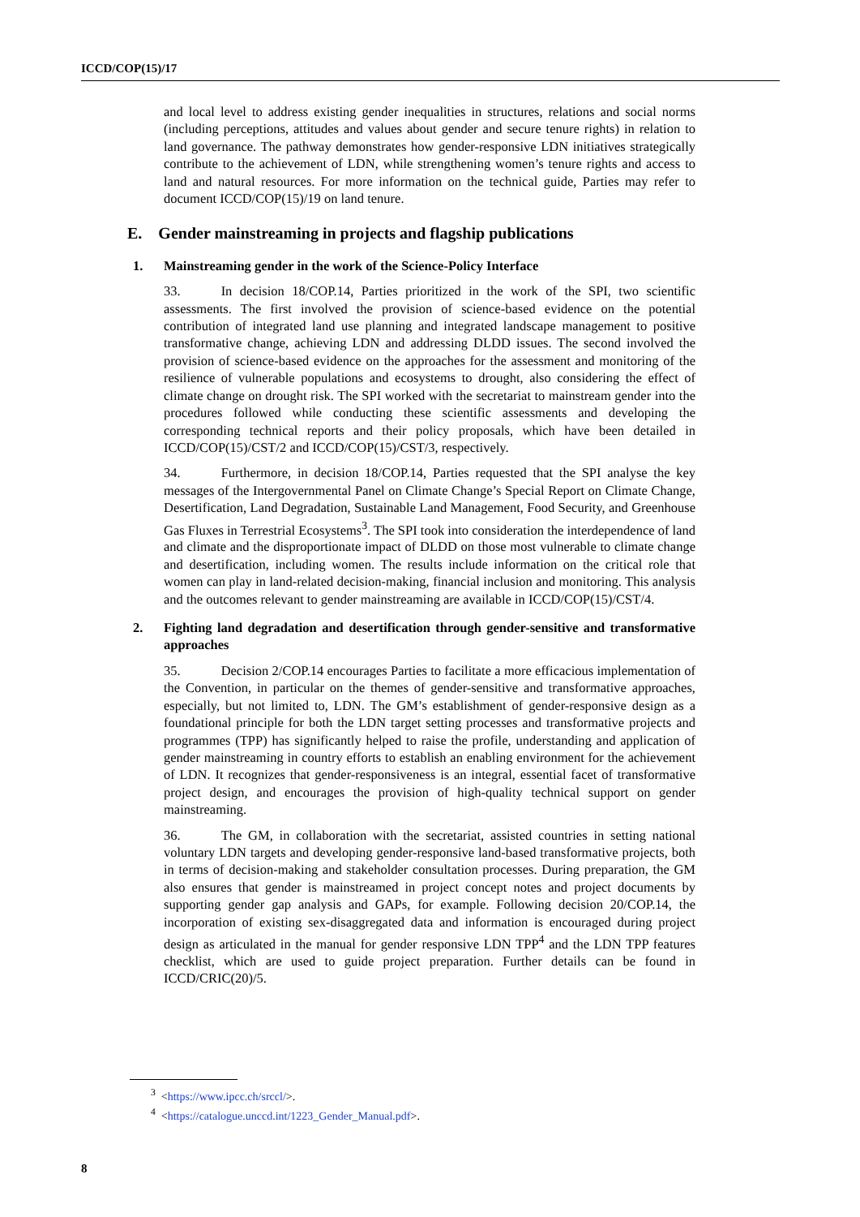ICCD/COP(15)/17
and local level to address existing gender inequalities in structures, relations and social norms (including perceptions, attitudes and values about gender and secure tenure rights) in relation to land governance. The pathway demonstrates how gender-responsive LDN initiatives strategically contribute to the achievement of LDN, while strengthening women’s tenure rights and access to land and natural resources. For more information on the technical guide, Parties may refer to document ICCD/COP(15)/19 on land tenure.
E. Gender mainstreaming in projects and flagship publications
1. Mainstreaming gender in the work of the Science-Policy Interface
33. In decision 18/COP.14, Parties prioritized in the work of the SPI, two scientific assessments. The first involved the provision of science-based evidence on the potential contribution of integrated land use planning and integrated landscape management to positive transformative change, achieving LDN and addressing DLDD issues. The second involved the provision of science-based evidence on the approaches for the assessment and monitoring of the resilience of vulnerable populations and ecosystems to drought, also considering the effect of climate change on drought risk. The SPI worked with the secretariat to mainstream gender into the procedures followed while conducting these scientific assessments and developing the corresponding technical reports and their policy proposals, which have been detailed in ICCD/COP(15)/CST/2 and ICCD/COP(15)/CST/3, respectively.
34. Furthermore, in decision 18/COP.14, Parties requested that the SPI analyse the key messages of the Intergovernmental Panel on Climate Change’s Special Report on Climate Change, Desertification, Land Degradation, Sustainable Land Management, Food Security, and Greenhouse Gas Fluxes in Terrestrial Ecosystems<sup>3</sup>. The SPI took into consideration the interdependence of land and climate and the disproportionate impact of DLDD on those most vulnerable to climate change and desertification, including women. The results include information on the critical role that women can play in land-related decision-making, financial inclusion and monitoring. This analysis and the outcomes relevant to gender mainstreaming are available in ICCD/COP(15)/CST/4.
2. Fighting land degradation and desertification through gender-sensitive and transformative approaches
35. Decision 2/COP.14 encourages Parties to facilitate a more efficacious implementation of the Convention, in particular on the themes of gender-sensitive and transformative approaches, especially, but not limited to, LDN. The GM’s establishment of gender-responsive design as a foundational principle for both the LDN target setting processes and transformative projects and programmes (TPP) has significantly helped to raise the profile, understanding and application of gender mainstreaming in country efforts to establish an enabling environment for the achievement of LDN. It recognizes that gender-responsiveness is an integral, essential facet of transformative project design, and encourages the provision of high-quality technical support on gender mainstreaming.
36. The GM, in collaboration with the secretariat, assisted countries in setting national voluntary LDN targets and developing gender-responsive land-based transformative projects, both in terms of decision-making and stakeholder consultation processes. During preparation, the GM also ensures that gender is mainstreamed in project concept notes and project documents by supporting gender gap analysis and GAPs, for example. Following decision 20/COP.14, the incorporation of existing sex-disaggregated data and information is encouraged during project design as articulated in the manual for gender responsive LDN TPP<sup>4</sup> and the LDN TPP features checklist, which are used to guide project preparation. Further details can be found in ICCD/CRIC(20)/5.
<sup>3</sup> <https://www.ipcc.ch/srccl/>.
<sup>4</sup> <https://catalogue.unccd.int/1223_Gender_Manual.pdf>.
8